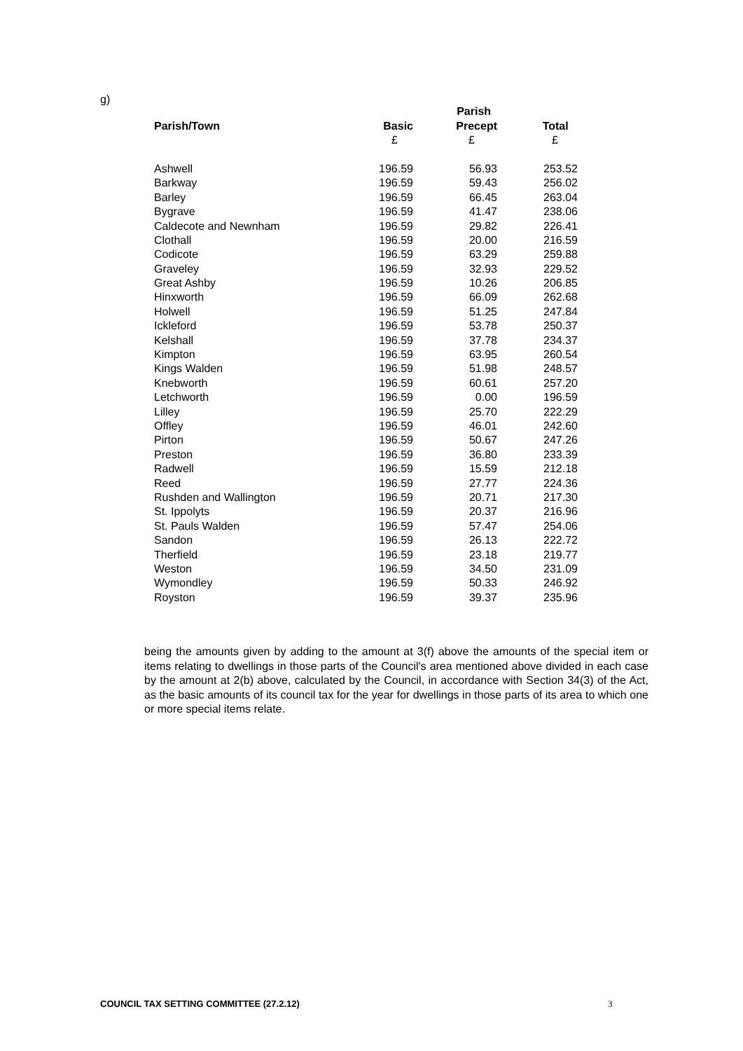g)
| | | Parish | |
| --- | --- | --- | --- |
| Parish/Town | Basic | Precept | Total |
| | £ | £ | £ |
| Ashwell | 196.59 | 56.93 | 253.52 |
| Barkway | 196.59 | 59.43 | 256.02 |
| Barley | 196.59 | 66.45 | 263.04 |
| Bygrave | 196.59 | 41.47 | 238.06 |
| Caldecote and Newnham | 196.59 | 29.82 | 226.41 |
| Clothall | 196.59 | 20.00 | 216.59 |
| Codicote | 196.59 | 63.29 | 259.88 |
| Graveley | 196.59 | 32.93 | 229.52 |
| Great Ashby | 196.59 | 10.26 | 206.85 |
| Hinxworth | 196.59 | 66.09 | 262.68 |
| Holwell | 196.59 | 51.25 | 247.84 |
| Ickleford | 196.59 | 53.78 | 250.37 |
| Kelshall | 196.59 | 37.78 | 234.37 |
| Kimpton | 196.59 | 63.95 | 260.54 |
| Kings Walden | 196.59 | 51.98 | 248.57 |
| Knebworth | 196.59 | 60.61 | 257.20 |
| Letchworth | 196.59 | 0.00 | 196.59 |
| Lilley | 196.59 | 25.70 | 222.29 |
| Offley | 196.59 | 46.01 | 242.60 |
| Pirton | 196.59 | 50.67 | 247.26 |
| Preston | 196.59 | 36.80 | 233.39 |
| Radwell | 196.59 | 15.59 | 212.18 |
| Reed | 196.59 | 27.77 | 224.36 |
| Rushden and Wallington | 196.59 | 20.71 | 217.30 |
| St. Ippolyts | 196.59 | 20.37 | 216.96 |
| St. Pauls Walden | 196.59 | 57.47 | 254.06 |
| Sandon | 196.59 | 26.13 | 222.72 |
| Therfield | 196.59 | 23.18 | 219.77 |
| Weston | 196.59 | 34.50 | 231.09 |
| Wymondley | 196.59 | 50.33 | 246.92 |
| Royston | 196.59 | 39.37 | 235.96 |
being the amounts given by adding to the amount at 3(f) above the amounts of the special item or items relating to dwellings in those parts of the Council's area mentioned above divided in each case by the amount at 2(b) above, calculated by the Council, in accordance with Section 34(3) of the Act, as the basic amounts of its council tax for the year for dwellings in those parts of its area to which one or more special items relate.
COUNCIL TAX SETTING COMMITTEE (27.2.12)
3